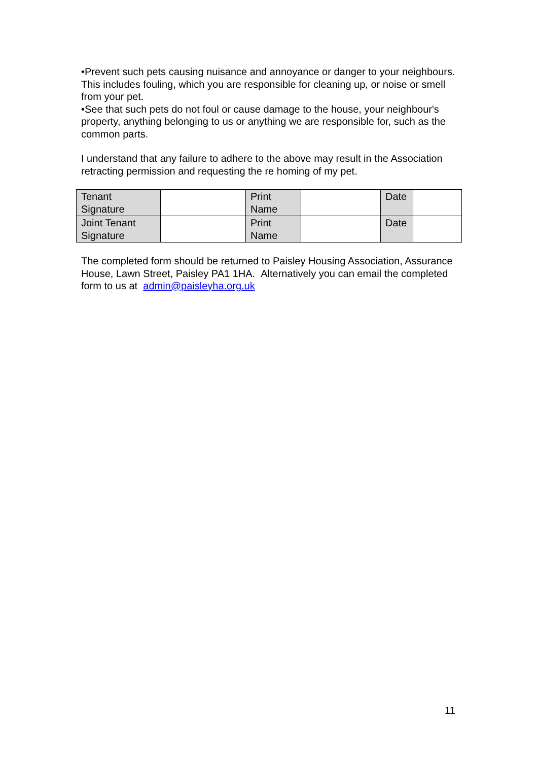•Prevent such pets causing nuisance and annoyance or danger to your neighbours. This includes fouling, which you are responsible for cleaning up, or noise or smell from your pet.
•See that such pets do not foul or cause damage to the house, your neighbour's property, anything belonging to us or anything we are responsible for, such as the common parts.
I understand that any failure to adhere to the above may result in the Association retracting permission and requesting the re homing of my pet.
| Tenant Signature | | Print Name | | Date | |
| Joint Tenant Signature | | Print Name | | Date | |
The completed form should be returned to Paisley Housing Association, Assurance House, Lawn Street, Paisley PA1 1HA. Alternatively you can email the completed form to us at admin@paisleyha.org.uk
11